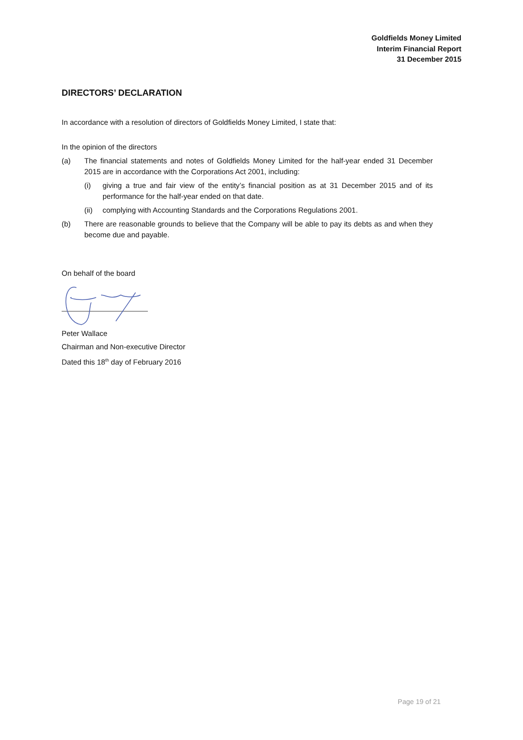Goldfields Money Limited
Interim Financial Report
31 December 2015
DIRECTORS’ DECLARATION
In accordance with a resolution of directors of Goldfields Money Limited, I state that:
In the opinion of the directors
(a) The financial statements and notes of Goldfields Money Limited for the half-year ended 31 December 2015 are in accordance with the Corporations Act 2001, including:
(i) giving a true and fair view of the entity’s financial position as at 31 December 2015 and of its performance for the half-year ended on that date.
(ii) complying with Accounting Standards and the Corporations Regulations 2001.
(b) There are reasonable grounds to believe that the Company will be able to pay its debts as and when they become due and payable.
On behalf of the board
Peter Wallace
Chairman and Non-executive Director
Dated this 18<sup>th</sup> day of February 2016
Page 19 of 21